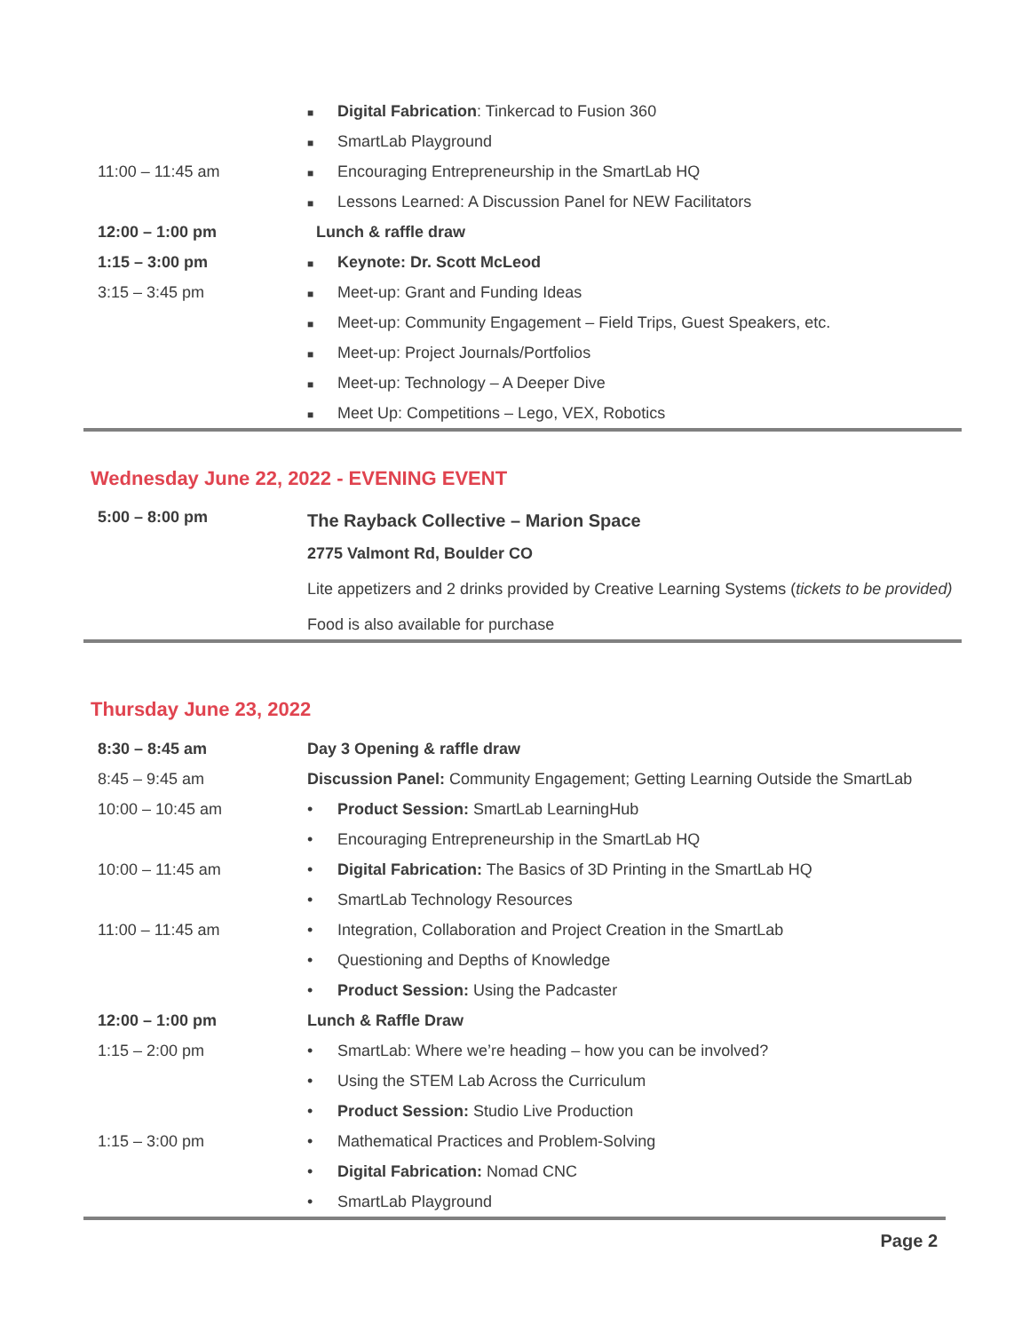| | ■ Digital Fabrication : Tinkercad to Fusion 360 |
| | ■ SmartLab Playground |
| 11:00 – 11:45 am | ■ Encouraging Entrepreneurship in the SmartLab HQ |
| | ■ Lessons Learned: A Discussion Panel for NEW Facilitators |
| 12:00 – 1:00 pm | Lunch & raffle draw |
| 1:15 – 3:00 pm | ■ Keynote: Dr. Scott McLeod |
| 3:15 – 3:45 pm | ■ Meet-up: Grant and Funding Ideas |
| | ■ Meet-up: Community Engagement – Field Trips, Guest Speakers, etc. |
| | ■ Meet-up: Project Journals/Portfolios |
| | ■ Meet-up: Technology – A Deeper Dive |
| | ■ Meet Up: Competitions – Lego, VEX, Robotics |
Wednesday June 22, 2022 - EVENING EVENT
| 5:00 – 8:00 pm | The Rayback Collective – Marion Space |
| | 2775 Valmont Rd, Boulder CO |
| | Lite appetizers and 2 drinks provided by Creative Learning Systems ( tickets to be provided) |
| | Food is also available for purchase |
Thursday June 23, 2022
| 8:30 – 8:45 am | Day 3 Opening & raffle draw |
| 8:45 – 9:45 am | Discussion Panel: Community Engagement; Getting Learning Outside the SmartLab |
| 10:00 – 10:45 am | • Product Session: SmartLab LearningHub |
| | • Encouraging Entrepreneurship in the SmartLab HQ |
| 10:00 – 11:45 am | • Digital Fabrication: The Basics of 3D Printing in the SmartLab HQ |
| | • SmartLab Technology Resources |
| 11:00 – 11:45 am | • Integration, Collaboration and Project Creation in the SmartLab |
| | • Questioning and Depths of Knowledge |
| | • Product Session: Using the Padcaster |
| 12:00 – 1:00 pm | Lunch & Raffle Draw |
| 1:15 – 2:00 pm | • SmartLab: Where we’re heading – how you can be involved? |
| | • Using the STEM Lab Across the Curriculum |
| | • Product Session: Studio Live Production |
| 1:15 – 3:00 pm | • Mathematical Practices and Problem-Solving |
| | • Digital Fabrication: Nomad CNC |
| | • SmartLab Playground |
Page 2